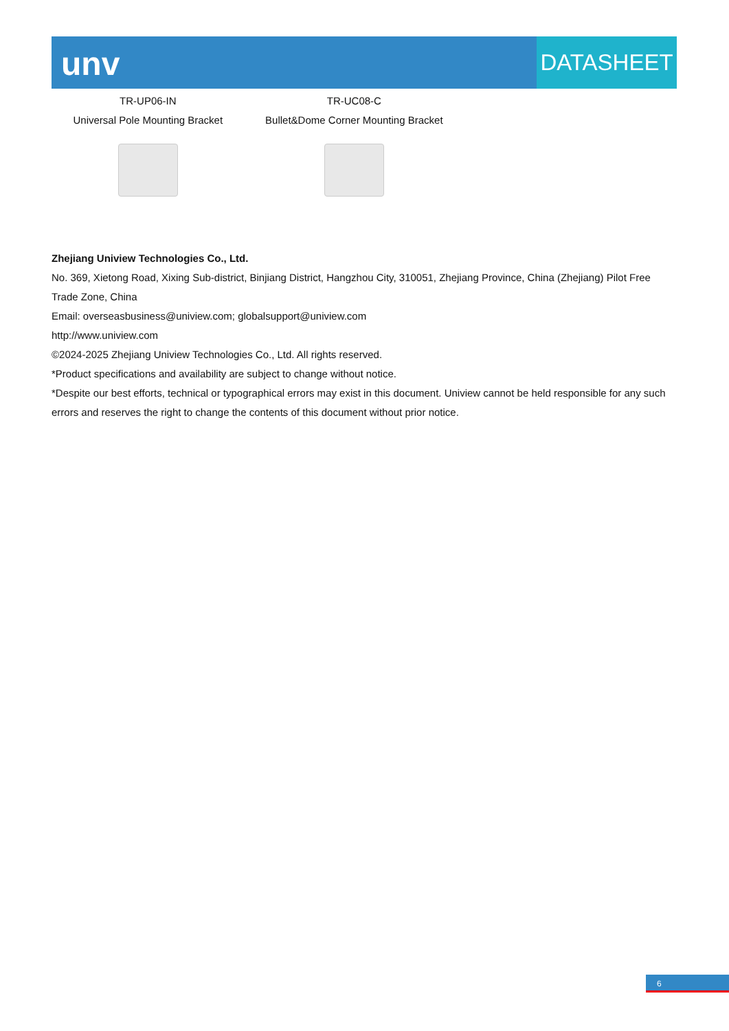unv
DATASHEET
TR-UP06-IN
Universal Pole Mounting Bracket
TR-UC08-C
Bullet&Dome Corner Mounting Bracket
Zhejiang Uniview Technologies Co., Ltd.
No. 369, Xietong Road, Xixing Sub-district, Binjiang District, Hangzhou City, 310051, Zhejiang Province, China (Zhejiang) Pilot Free Trade Zone, China
Email: overseasbusiness@uniview.com; globalsupport@uniview.com
http://www.uniview.com
©2024-2025 Zhejiang Uniview Technologies Co., Ltd. All rights reserved.
*Product specifications and availability are subject to change without notice.
*Despite our best efforts, technical or typographical errors may exist in this document. Uniview cannot be held responsible for any such errors and reserves the right to change the contents of this document without prior notice.
6